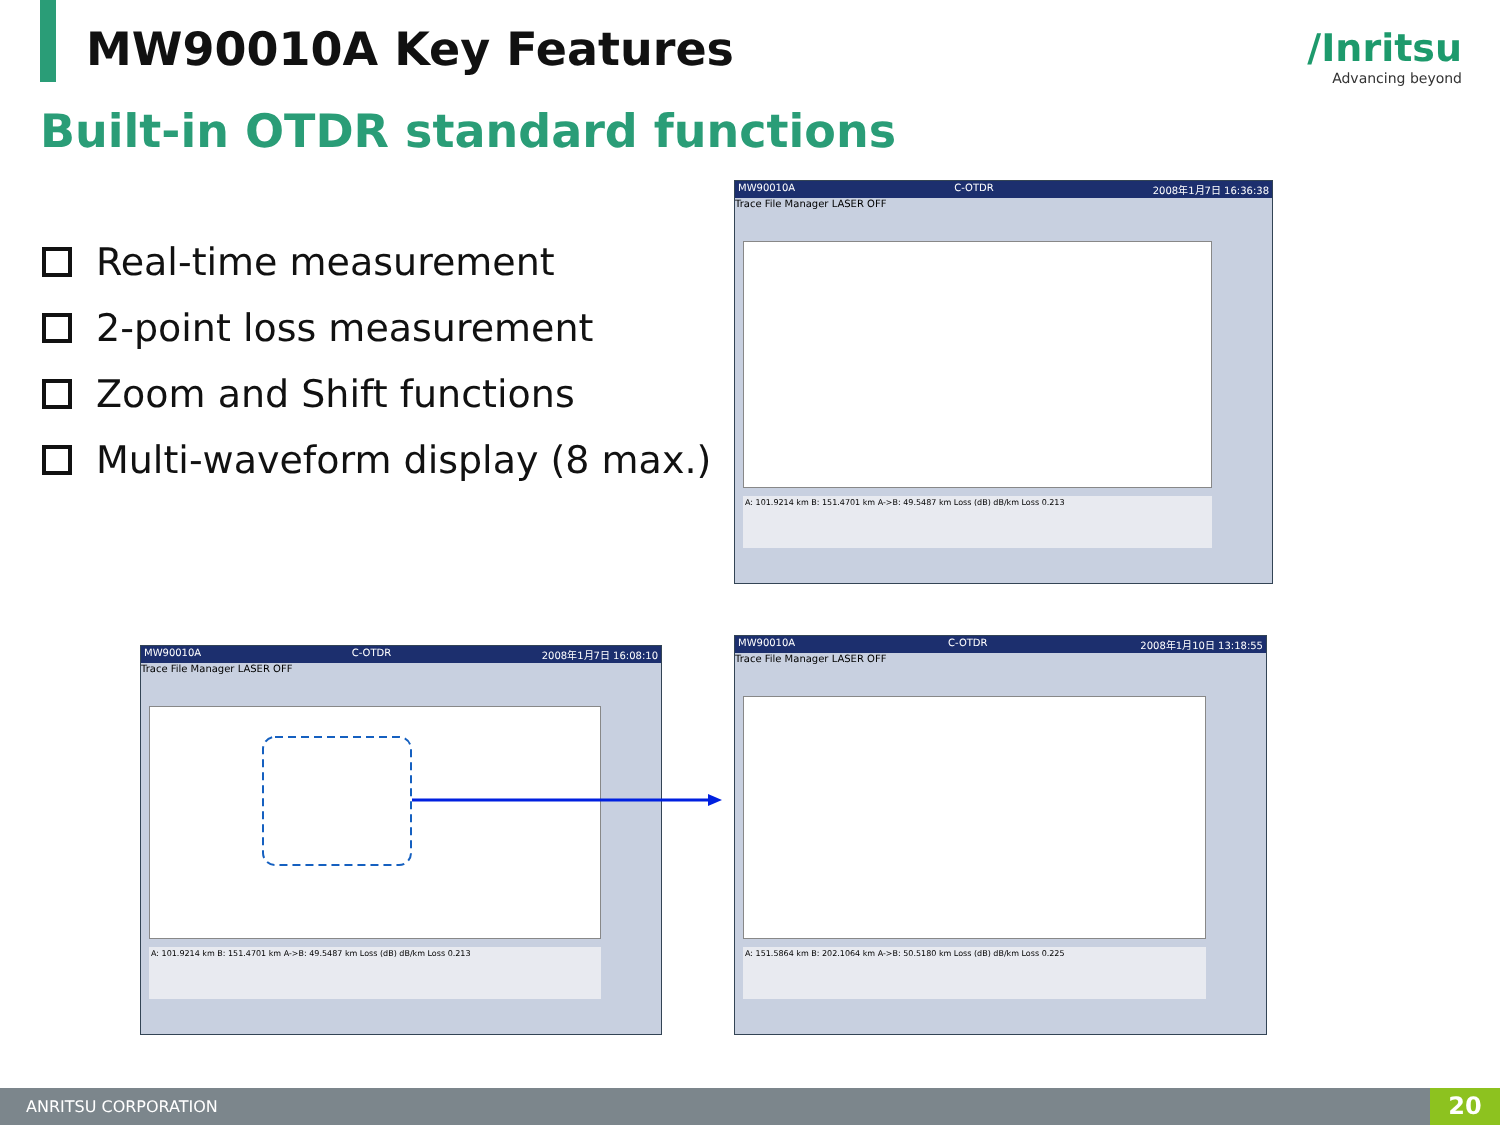MW90010A Key Features /Inritsu
Advancing beyond
Built-in OTDR standard functions
Real-time measurement
2-point loss measurement
Zoom and Shift functions
Multi-waveform display (8 max.)
MW90010A C-OTDR 2008年1月7日 16:36:38
Trace File Manager LASER OFF
A: 101.9214 km B: 151.4701 km A->B: 49.5487 km Loss (dB) dB/km Loss 0.213
MW90010A C-OTDR 2008年1月7日 16:08:10
Trace File Manager LASER OFF
A: 101.9214 km B: 151.4701 km A->B: 49.5487 km Loss (dB) dB/km Loss 0.213
MW90010A C-OTDR 2008年1月10日 13:18:55
Trace File Manager LASER OFF
A: 151.5864 km B: 202.1064 km A->B: 50.5180 km Loss (dB) dB/km Loss 0.225
ANRITSU CORPORATION 20